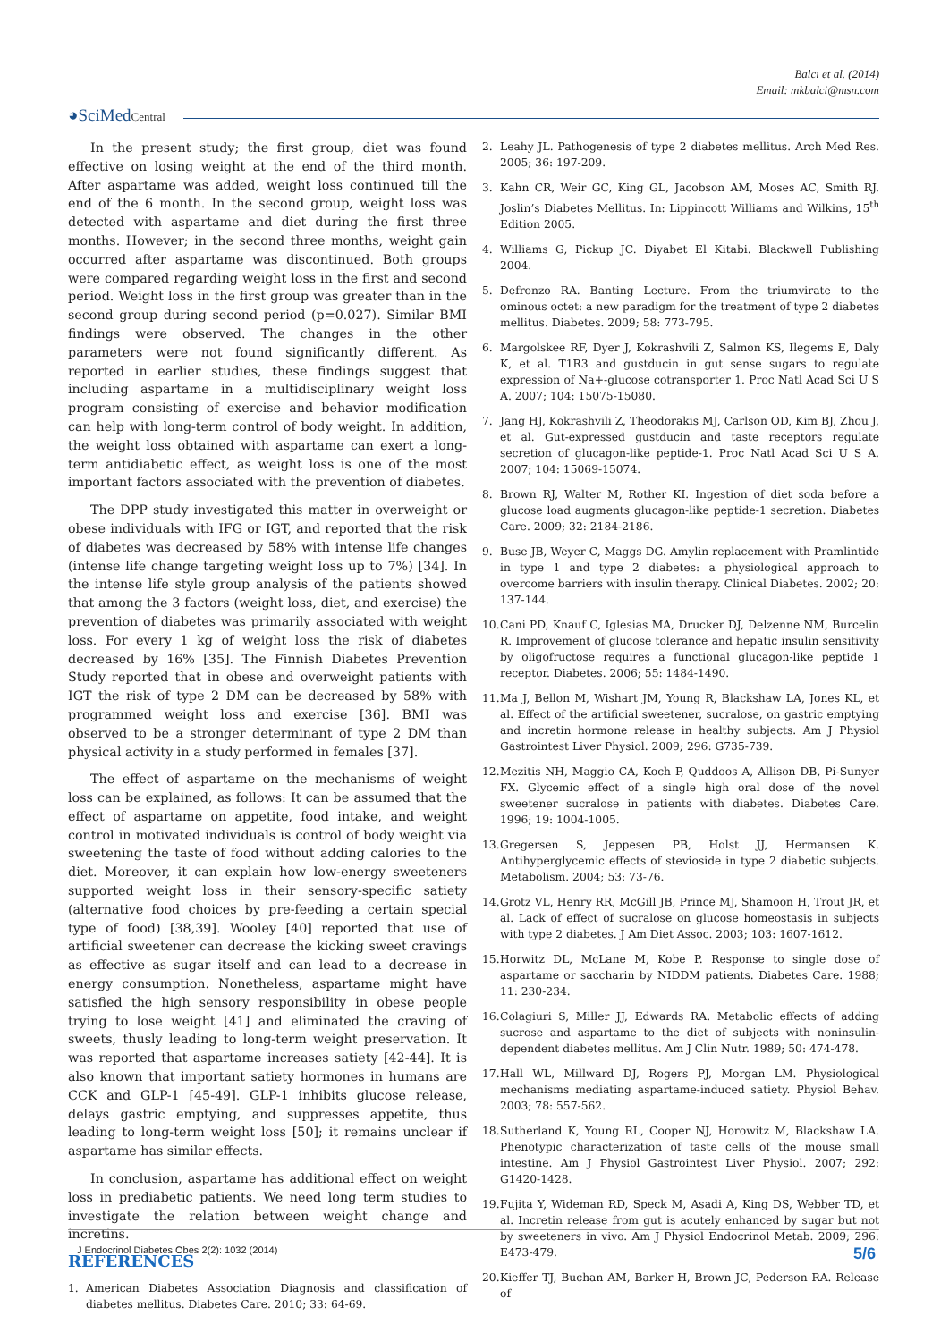Balcı et al. (2014)
Email: mkbalci@msn.com
◕SciMedCentral
In the present study; the first group, diet was found effective on losing weight at the end of the third month. After aspartame was added, weight loss continued till the end of the 6 month. In the second group, weight loss was detected with aspartame and diet during the first three months. However; in the second three months, weight gain occurred after aspartame was discontinued. Both groups were compared regarding weight loss in the first and second period. Weight loss in the first group was greater than in the second group during second period (p=0.027). Similar BMI findings were observed. The changes in the other parameters were not found significantly different. As reported in earlier studies, these findings suggest that including aspartame in a multidisciplinary weight loss program consisting of exercise and behavior modification can help with long-term control of body weight. In addition, the weight loss obtained with aspartame can exert a long-term antidiabetic effect, as weight loss is one of the most important factors associated with the prevention of diabetes.
The DPP study investigated this matter in overweight or obese individuals with IFG or IGT, and reported that the risk of diabetes was decreased by 58% with intense life changes (intense life change targeting weight loss up to 7%) [34]. In the intense life style group analysis of the patients showed that among the 3 factors (weight loss, diet, and exercise) the prevention of diabetes was primarily associated with weight loss. For every 1 kg of weight loss the risk of diabetes decreased by 16% [35]. The Finnish Diabetes Prevention Study reported that in obese and overweight patients with IGT the risk of type 2 DM can be decreased by 58% with programmed weight loss and exercise [36]. BMI was observed to be a stronger determinant of type 2 DM than physical activity in a study performed in females [37].
The effect of aspartame on the mechanisms of weight loss can be explained, as follows: It can be assumed that the effect of aspartame on appetite, food intake, and weight control in motivated individuals is control of body weight via sweetening the taste of food without adding calories to the diet. Moreover, it can explain how low-energy sweeteners supported weight loss in their sensory-specific satiety (alternative food choices by pre-feeding a certain special type of food) [38,39]. Wooley [40] reported that use of artificial sweetener can decrease the kicking sweet cravings as effective as sugar itself and can lead to a decrease in energy consumption. Nonetheless, aspartame might have satisfied the high sensory responsibility in obese people trying to lose weight [41] and eliminated the craving of sweets, thusly leading to long-term weight preservation. It was reported that aspartame increases satiety [42-44]. It is also known that important satiety hormones in humans are CCK and GLP-1 [45-49]. GLP-1 inhibits glucose release, delays gastric emptying, and suppresses appetite, thus leading to long-term weight loss [50]; it remains unclear if aspartame has similar effects.
In conclusion, aspartame has additional effect on weight loss in prediabetic patients. We need long term studies to investigate the relation between weight change and incretins.
REFERENCES
1. American Diabetes Association Diagnosis and classification of diabetes mellitus. Diabetes Care. 2010; 33: 64-69.
2. Leahy JL. Pathogenesis of type 2 diabetes mellitus. Arch Med Res. 2005; 36: 197-209.
3. Kahn CR, Weir GC, King GL, Jacobson AM, Moses AC, Smith RJ. Joslin’s Diabetes Mellitus. In: Lippincott Williams and Wilkins, 15<sup>th</sup> Edition 2005.
4. Williams G, Pickup JC. Diyabet El Kitabi. Blackwell Publishing 2004.
5. Defronzo RA. Banting Lecture. From the triumvirate to the ominous octet: a new paradigm for the treatment of type 2 diabetes mellitus. Diabetes. 2009; 58: 773-795.
6. Margolskee RF, Dyer J, Kokrashvili Z, Salmon KS, Ilegems E, Daly K, et al. T1R3 and gustducin in gut sense sugars to regulate expression of Na+-glucose cotransporter 1. Proc Natl Acad Sci U S A. 2007; 104: 15075-15080.
7. Jang HJ, Kokrashvili Z, Theodorakis MJ, Carlson OD, Kim BJ, Zhou J, et al. Gut-expressed gustducin and taste receptors regulate secretion of glucagon-like peptide-1. Proc Natl Acad Sci U S A. 2007; 104: 15069-15074.
8. Brown RJ, Walter M, Rother KI. Ingestion of diet soda before a glucose load augments glucagon-like peptide-1 secretion. Diabetes Care. 2009; 32: 2184-2186.
9. Buse JB, Weyer C, Maggs DG. Amylin replacement with Pramlintide in type 1 and type 2 diabetes: a physiological approach to overcome barriers with insulin therapy. Clinical Diabetes. 2002; 20: 137-144.
10. Cani PD, Knauf C, Iglesias MA, Drucker DJ, Delzenne NM, Burcelin R. Improvement of glucose tolerance and hepatic insulin sensitivity by oligofructose requires a functional glucagon-like peptide 1 receptor. Diabetes. 2006; 55: 1484-1490.
11. Ma J, Bellon M, Wishart JM, Young R, Blackshaw LA, Jones KL, et al. Effect of the artificial sweetener, sucralose, on gastric emptying and incretin hormone release in healthy subjects. Am J Physiol Gastrointest Liver Physiol. 2009; 296: G735-739.
12. Mezitis NH, Maggio CA, Koch P, Quddoos A, Allison DB, Pi-Sunyer FX. Glycemic effect of a single high oral dose of the novel sweetener sucralose in patients with diabetes. Diabetes Care. 1996; 19: 1004-1005.
13. Gregersen S, Jeppesen PB, Holst JJ, Hermansen K. Antihyperglycemic effects of stevioside in type 2 diabetic subjects. Metabolism. 2004; 53: 73-76.
14. Grotz VL, Henry RR, McGill JB, Prince MJ, Shamoon H, Trout JR, et al. Lack of effect of sucralose on glucose homeostasis in subjects with type 2 diabetes. J Am Diet Assoc. 2003; 103: 1607-1612.
15. Horwitz DL, McLane M, Kobe P. Response to single dose of aspartame or saccharin by NIDDM patients. Diabetes Care. 1988; 11: 230-234.
16. Colagiuri S, Miller JJ, Edwards RA. Metabolic effects of adding sucrose and aspartame to the diet of subjects with noninsulin-dependent diabetes mellitus. Am J Clin Nutr. 1989; 50: 474-478.
17. Hall WL, Millward DJ, Rogers PJ, Morgan LM. Physiological mechanisms mediating aspartame-induced satiety. Physiol Behav. 2003; 78: 557-562.
18. Sutherland K, Young RL, Cooper NJ, Horowitz M, Blackshaw LA. Phenotypic characterization of taste cells of the mouse small intestine. Am J Physiol Gastrointest Liver Physiol. 2007; 292: G1420-1428.
19. Fujita Y, Wideman RD, Speck M, Asadi A, King DS, Webber TD, et al. Incretin release from gut is acutely enhanced by sugar but not by sweeteners in vivo. Am J Physiol Endocrinol Metab. 2009; 296: E473-479.
20. Kieffer TJ, Buchan AM, Barker H, Brown JC, Pederson RA. Release of
J Endocrinol Diabetes Obes 2(2): 1032 (2014)
5/6